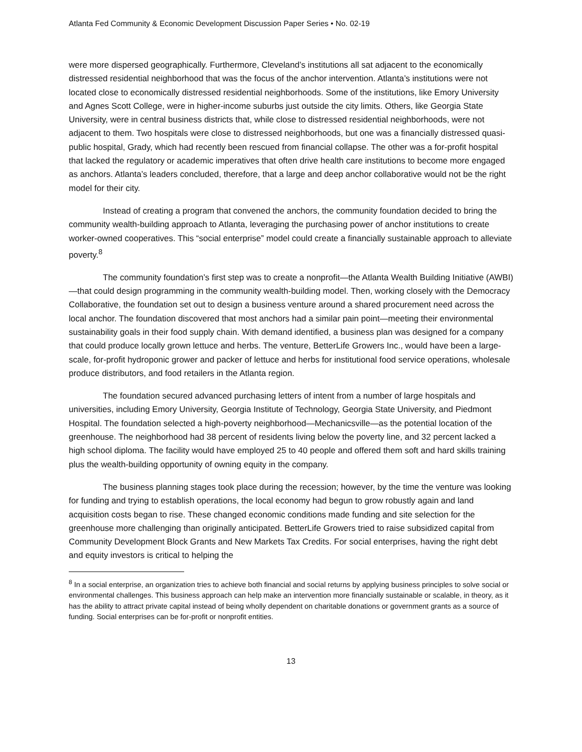Atlanta Fed Community & Economic Development Discussion Paper Series • No. 02-19
were more dispersed geographically. Furthermore, Cleveland’s institutions all sat adjacent to the economically distressed residential neighborhood that was the focus of the anchor intervention. Atlanta’s institutions were not located close to economically distressed residential neighborhoods. Some of the institutions, like Emory University and Agnes Scott College, were in higher-income suburbs just outside the city limits. Others, like Georgia State University, were in central business districts that, while close to distressed residential neighborhoods, were not adjacent to them. Two hospitals were close to distressed neighborhoods, but one was a financially distressed quasi-public hospital, Grady, which had recently been rescued from financial collapse. The other was a for-profit hospital that lacked the regulatory or academic imperatives that often drive health care institutions to become more engaged as anchors. Atlanta’s leaders concluded, therefore, that a large and deep anchor collaborative would not be the right model for their city.
Instead of creating a program that convened the anchors, the community foundation decided to bring the community wealth-building approach to Atlanta, leveraging the purchasing power of anchor institutions to create worker-owned cooperatives. This “social enterprise” model could create a financially sustainable approach to alleviate poverty.<sup>8</sup>
The community foundation’s first step was to create a nonprofit—the Atlanta Wealth Building Initiative (AWBI)—that could design programming in the community wealth-building model. Then, working closely with the Democracy Collaborative, the foundation set out to design a business venture around a shared procurement need across the local anchor. The foundation discovered that most anchors had a similar pain point—meeting their environmental sustainability goals in their food supply chain. With demand identified, a business plan was designed for a company that could produce locally grown lettuce and herbs. The venture, BetterLife Growers Inc., would have been a large-scale, for-profit hydroponic grower and packer of lettuce and herbs for institutional food service operations, wholesale produce distributors, and food retailers in the Atlanta region.
The foundation secured advanced purchasing letters of intent from a number of large hospitals and universities, including Emory University, Georgia Institute of Technology, Georgia State University, and Piedmont Hospital. The foundation selected a high-poverty neighborhood—Mechanicsville—as the potential location of the greenhouse. The neighborhood had 38 percent of residents living below the poverty line, and 32 percent lacked a high school diploma. The facility would have employed 25 to 40 people and offered them soft and hard skills training plus the wealth-building opportunity of owning equity in the company.
The business planning stages took place during the recession; however, by the time the venture was looking for funding and trying to establish operations, the local economy had begun to grow robustly again and land acquisition costs began to rise. These changed economic conditions made funding and site selection for the greenhouse more challenging than originally anticipated. BetterLife Growers tried to raise subsidized capital from Community Development Block Grants and New Markets Tax Credits. For social enterprises, having the right debt and equity investors is critical to helping the
<sup>8</sup> In a social enterprise, an organization tries to achieve both financial and social returns by applying business principles to solve social or environmental challenges. This business approach can help make an intervention more financially sustainable or scalable, in theory, as it has the ability to attract private capital instead of being wholly dependent on charitable donations or government grants as a source of funding. Social enterprises can be for-profit or nonprofit entities.
13